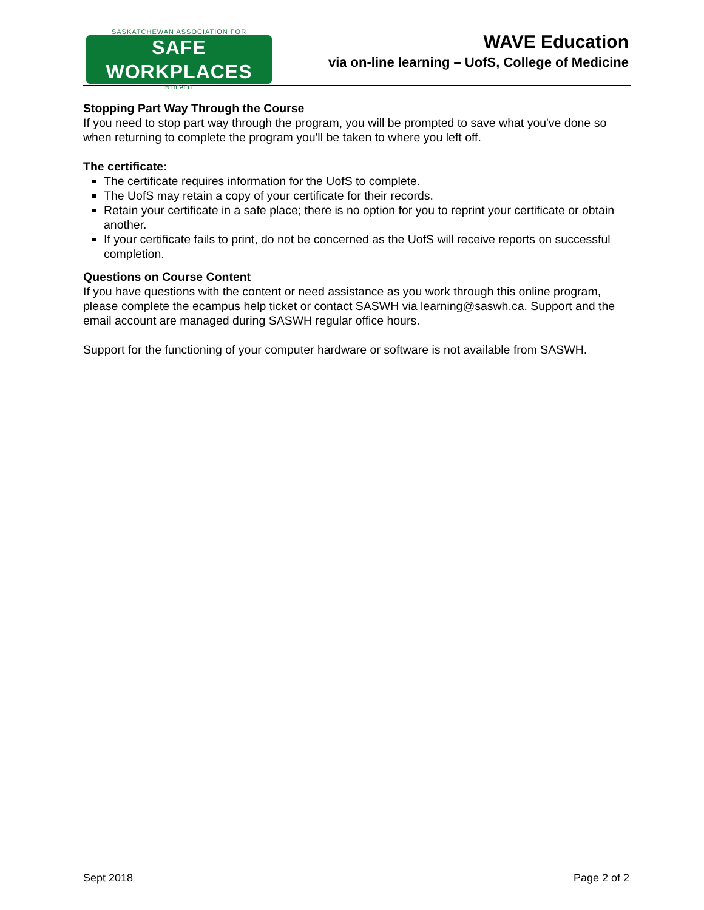SASKATCHEWAN ASSOCIATION FOR
SAFE WORKPLACES
IN HEALTH
WAVE Education
via on-line learning – UofS, College of Medicine
Stopping Part Way Through the Course
If you need to stop part way through the program, you will be prompted to save what you've done so when returning to complete the program you'll be taken to where you left off.
The certificate:
The certificate requires information for the UofS to complete.
The UofS may retain a copy of your certificate for their records.
Retain your certificate in a safe place; there is no option for you to reprint your certificate or obtain another.
If your certificate fails to print, do not be concerned as the UofS will receive reports on successful completion.
Questions on Course Content
If you have questions with the content or need assistance as you work through this online program, please complete the ecampus help ticket or contact SASWH via learning@saswh.ca. Support and the email account are managed during SASWH regular office hours.
Support for the functioning of your computer hardware or software is not available from SASWH.
Sept 2018 Page 2 of 2